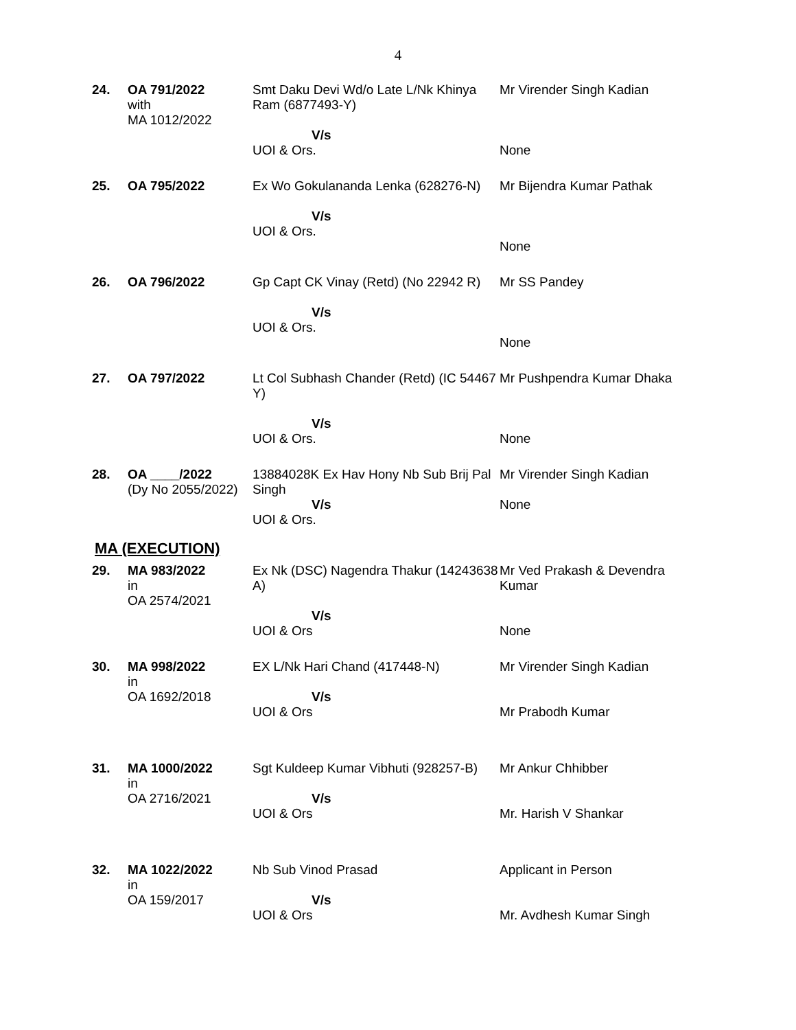4
| 24. | OA 791/2022 with MA 1012/2022 | Smt Daku Devi Wd/o Late L/Nk Khinya Ram (6877493-Y) V/s UOI & Ors. | Mr Virender Singh Kadian None |
| 25. | OA 795/2022 | Ex Wo Gokulananda Lenka (628276-N) V/s UOI & Ors. | Mr Bijendra Kumar Pathak None |
| 26. | OA 796/2022 | Gp Capt CK Vinay (Retd) (No 22942 R) V/s UOI & Ors. | Mr SS Pandey None |
| 27. | OA 797/2022 | Lt Col Subhash Chander (Retd) (IC 54467 Y) V/s UOI & Ors. | Mr Pushpendra Kumar Dhaka None |
| 28. | OA ____/2022 (Dy No 2055/2022) | 13884028K Ex Hav Hony Nb Sub Brij Pal Singh V/s UOI & Ors. | Mr Virender Singh Kadian None |
MA (EXECUTION)
| 29. | MA 983/2022 in OA 2574/2021 | Ex Nk (DSC) Nagendra Thakur (14243638 A) V/s UOI & Ors | Mr Ved Prakash & Devendra Kumar None |
| 30. | MA 998/2022 in OA 1692/2018 | EX L/Nk Hari Chand (417448-N) V/s UOI & Ors | Mr Virender Singh Kadian Mr Prabodh Kumar |
| 31. | MA 1000/2022 in OA 2716/2021 | Sgt Kuldeep Kumar Vibhuti (928257-B) V/s UOI & Ors | Mr Ankur Chhibber Mr. Harish V Shankar |
| 32. | MA 1022/2022 in OA 159/2017 | Nb Sub Vinod Prasad V/s UOI & Ors | Applicant in Person Mr. Avdhesh Kumar Singh |